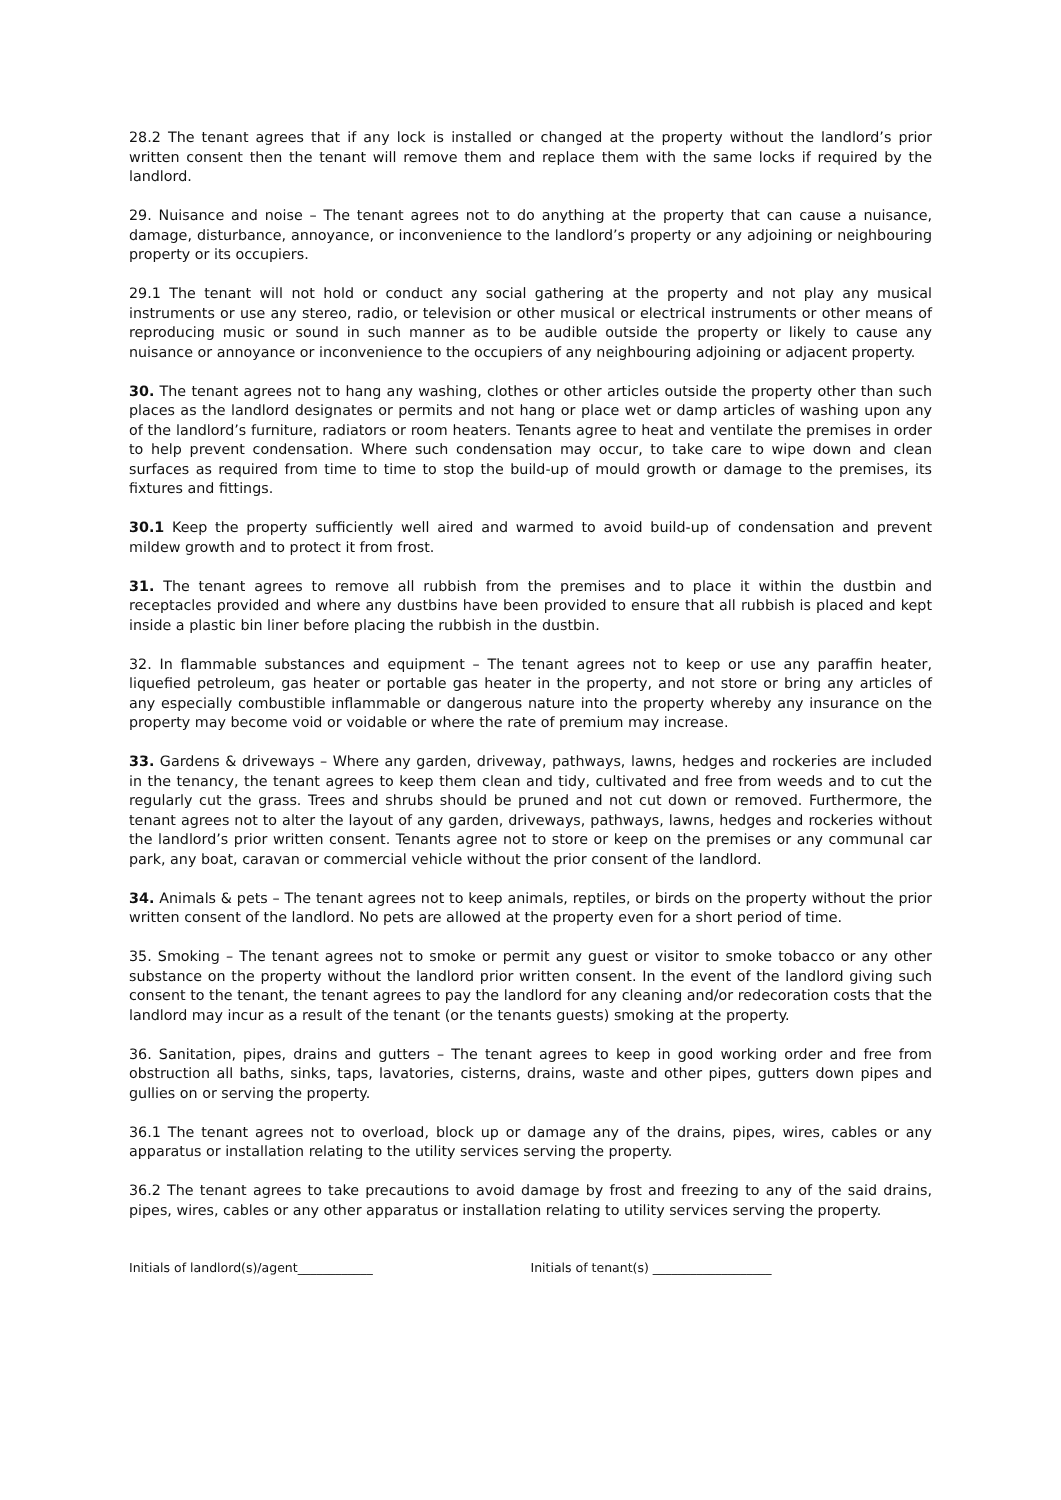28.2 The tenant agrees that if any lock is installed or changed at the property without the landlord’s prior written consent then the tenant will remove them and replace them with the same locks if required by the landlord.
29. Nuisance and noise – The tenant agrees not to do anything at the property that can cause a nuisance, damage, disturbance, annoyance, or inconvenience to the landlord’s property or any adjoining or neighbouring property or its occupiers.
29.1 The tenant will not hold or conduct any social gathering at the property and not play any musical instruments or use any stereo, radio, or television or other musical or electrical instruments or other means of reproducing music or sound in such manner as to be audible outside the property or likely to cause any nuisance or annoyance or inconvenience to the occupiers of any neighbouring adjoining or adjacent property.
30. The tenant agrees not to hang any washing, clothes or other articles outside the property other than such places as the landlord designates or permits and not hang or place wet or damp articles of washing upon any of the landlord’s furniture, radiators or room heaters. Tenants agree to heat and ventilate the premises in order to help prevent condensation. Where such condensation may occur, to take care to wipe down and clean surfaces as required from time to time to stop the build-up of mould growth or damage to the premises, its fixtures and fittings.
30.1 Keep the property sufficiently well aired and warmed to avoid build-up of condensation and prevent mildew growth and to protect it from frost.
31. The tenant agrees to remove all rubbish from the premises and to place it within the dustbin and receptacles provided and where any dustbins have been provided to ensure that all rubbish is placed and kept inside a plastic bin liner before placing the rubbish in the dustbin.
32. In flammable substances and equipment – The tenant agrees not to keep or use any paraffin heater, liquefied petroleum, gas heater or portable gas heater in the property, and not store or bring any articles of any especially combustible inflammable or dangerous nature into the property whereby any insurance on the property may become void or voidable or where the rate of premium may increase.
33. Gardens & driveways – Where any garden, driveway, pathways, lawns, hedges and rockeries are included in the tenancy, the tenant agrees to keep them clean and tidy, cultivated and free from weeds and to cut the regularly cut the grass. Trees and shrubs should be pruned and not cut down or removed. Furthermore, the tenant agrees not to alter the layout of any garden, driveways, pathways, lawns, hedges and rockeries without the landlord’s prior written consent. Tenants agree not to store or keep on the premises or any communal car park, any boat, caravan or commercial vehicle without the prior consent of the landlord.
34. Animals & pets – The tenant agrees not to keep animals, reptiles, or birds on the property without the prior written consent of the landlord. No pets are allowed at the property even for a short period of time.
35. Smoking – The tenant agrees not to smoke or permit any guest or visitor to smoke tobacco or any other substance on the property without the landlord prior written consent. In the event of the landlord giving such consent to the tenant, the tenant agrees to pay the landlord for any cleaning and/or redecoration costs that the landlord may incur as a result of the tenant (or the tenants guests) smoking at the property.
36. Sanitation, pipes, drains and gutters – The tenant agrees to keep in good working order and free from obstruction all baths, sinks, taps, lavatories, cisterns, drains, waste and other pipes, gutters down pipes and gullies on or serving the property.
36.1 The tenant agrees not to overload, block up or damage any of the drains, pipes, wires, cables or any apparatus or installation relating to the utility services serving the property.
36.2 The tenant agrees to take precautions to avoid damage by frost and freezing to any of the said drains, pipes, wires, cables or any other apparatus or installation relating to utility services serving the property.
Initials of landlord(s)/agent____________ Initials of tenant(s) ___________________